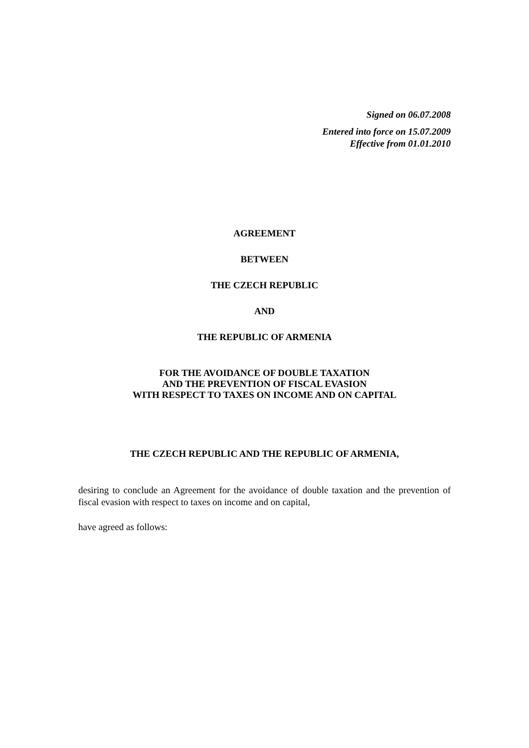Signed on 06.07.2008
Entered into force on 15.07.2009
Effective from 01.01.2010
AGREEMENT
BETWEEN
THE CZECH REPUBLIC
AND
THE REPUBLIC OF ARMENIA
FOR THE AVOIDANCE OF DOUBLE TAXATION
AND THE PREVENTION OF FISCAL EVASION
WITH RESPECT TO TAXES ON INCOME AND ON CAPITAL
THE CZECH REPUBLIC AND THE REPUBLIC OF ARMENIA,
desiring to conclude an Agreement for the avoidance of double taxation and the prevention of fiscal evasion with respect to taxes on income and on capital,
have agreed as follows: